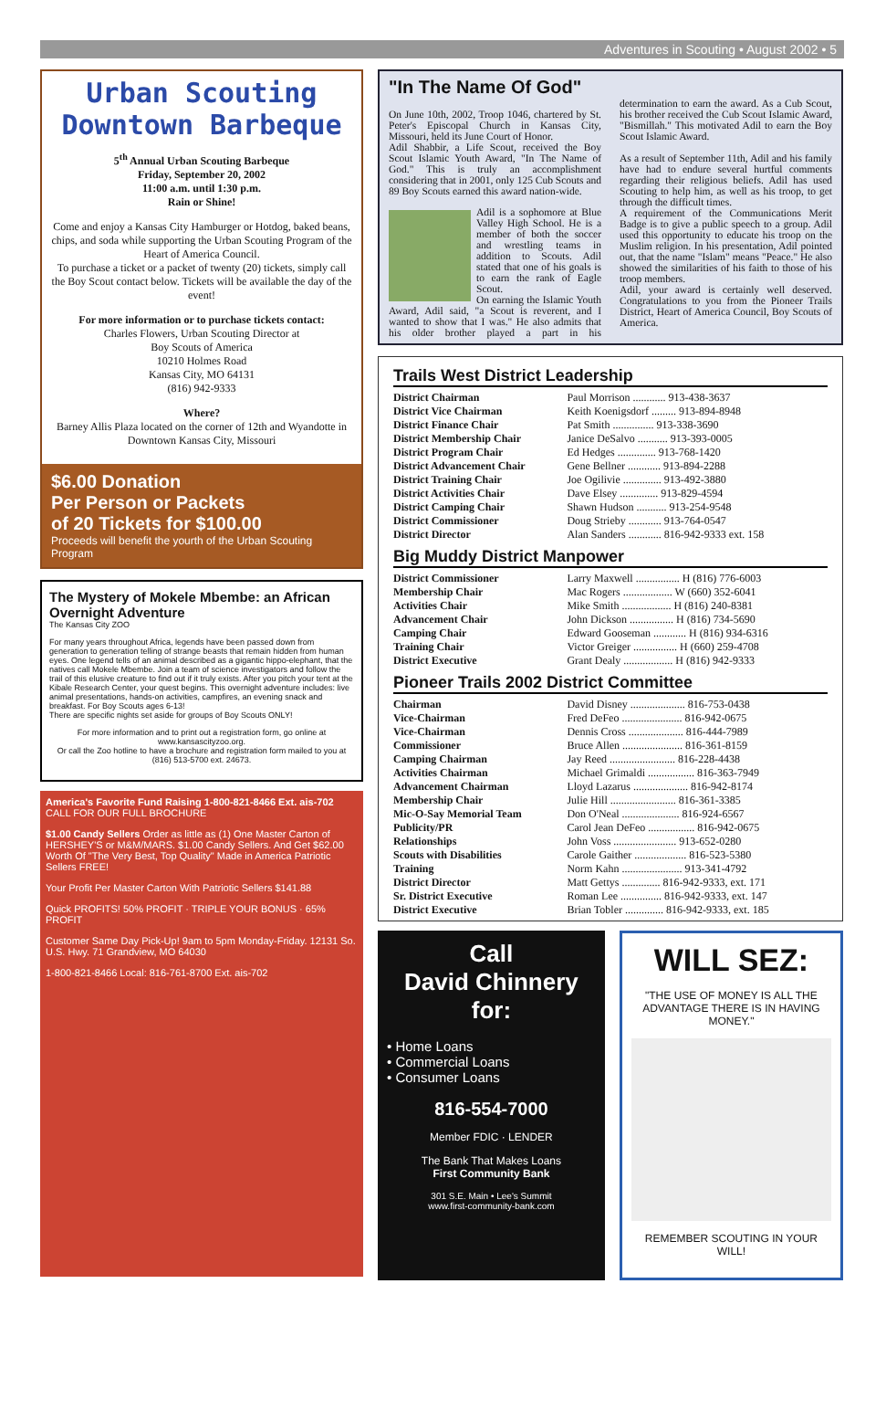Adventures in Scouting • August 2002 • 5
Urban Scouting Downtown Barbeque
5<sup>th</sup> Annual Urban Scouting Barbeque
Friday, September 20, 2002
11:00 a.m. until 1:30 p.m.
Rain or Shine!
Come and enjoy a Kansas City Hamburger or Hotdog, baked beans, chips, and soda while supporting the Urban Scouting Program of the Heart of America Council.
To purchase a ticket or a packet of twenty (20) tickets, simply call the Boy Scout contact below. Tickets will be available the day of the event!
For more information or to purchase tickets contact:
Charles Flowers, Urban Scouting Director at
Boy Scouts of America
10210 Holmes Road
Kansas City, MO 64131
(816) 942-9333
Where?
Barney Allis Plaza located on the corner of 12th and Wyandotte in Downtown Kansas City, Missouri
$6.00 Donation
Per Person or Packets
of 20 Tickets for $100.00
Proceeds will benefit the yourth of the Urban Scouting Program
The Mystery of Mokele Mbembe: an African Overnight Adventure
The Kansas City ZOO
For many years throughout Africa, legends have been passed down from generation to generation telling of strange beasts that remain hidden from human eyes. One legend tells of an animal described as a gigantic hippo-elephant, that the natives call Mokele Mbembe. Join a team of science investigators and follow the trail of this elusive creature to find out if it truly exists. After you pitch your tent at the Kibale Research Center, your quest begins. This overnight adventure includes: live animal presentations, hands-on activities, campfires, an evening snack and breakfast. For Boy Scouts ages 6-13!
There are specific nights set aside for groups of Boy Scouts ONLY!
For more information and to print out a registration form, go online at www.kansascityzoo.org.
Or call the Zoo hotline to have a brochure and registration form mailed to you at (816) 513-5700 ext. 24673.
America's Favorite Fund Raising 1-800-821-8466 Ext. ais-702
CALL FOR OUR FULL BROCHURE
$1.00 Candy Sellers Order as little as (1) One Master Carton of HERSHEY'S or M&M/MARS. $1.00 Candy Sellers. And Get $62.00 Worth Of "The Very Best, Top Quality" Made in America Patriotic Sellers FREE!
Your Profit Per Master Carton With Patriotic Sellers $141.88
Quick PROFITS! 50% PROFIT · TRIPLE YOUR BONUS · 65% PROFIT
Customer Same Day Pick-Up! 9am to 5pm Monday-Friday. 12131 So. U.S. Hwy. 71 Grandview, MO 64030
1-800-821-8466 Local: 816-761-8700 Ext. ais-702
"In The Name Of God"
On June 10th, 2002, Troop 1046, chartered by St. Peter's Episcopal Church in Kansas City, Missouri, held its June Court of Honor.
Adil Shabbir, a Life Scout, received the Boy Scout Islamic Youth Award, "In The Name of God." This is truly an accomplishment considering that in 2001, only 125 Cub Scouts and 89 Boy Scouts earned this award nation-wide.
Adil is a sophomore at Blue Valley High School. He is a member of both the soccer and wrestling teams in addition to Scouts. Adil stated that one of his goals is to earn the rank of Eagle Scout.
On earning the Islamic Youth Award, Adil said, "a Scout is reverent, and I wanted to show that I was." He also admits that his older brother played a part in his determination to earn the award. As a Cub Scout, his brother received the Cub Scout Islamic Award, "Bismillah." This motivated Adil to earn the Boy Scout Islamic Award.
As a result of September 11th, Adil and his family have had to endure several hurtful comments regarding their religious beliefs. Adil has used Scouting to help him, as well as his troop, to get through the difficult times.
A requirement of the Communications Merit Badge is to give a public speech to a group. Adil used this opportunity to educate his troop on the Muslim religion. In his presentation, Adil pointed out, that the name "Islam" means "Peace." He also showed the similarities of his faith to those of his troop members.
Adil, your award is certainly well deserved. Congratulations to you from the Pioneer Trails District, Heart of America Council, Boy Scouts of America.
Trails West District Leadership
| District Chairman | Paul Morrison ............ 913-438-3637 |
| District Vice Chairman | Keith Koenigsdorf ......... 913-894-8948 |
| District Finance Chair | Pat Smith ............... 913-338-3690 |
| District Membership Chair | Janice DeSalvo ........... 913-393-0005 |
| District Program Chair | Ed Hedges .............. 913-768-1420 |
| District Advancement Chair | Gene Bellner ............ 913-894-2288 |
| District Training Chair | Joe Ogilivie .............. 913-492-3880 |
| District Activities Chair | Dave Elsey .............. 913-829-4594 |
| District Camping Chair | Shawn Hudson ........... 913-254-9548 |
| District Commissioner | Doug Strieby ............ 913-764-0547 |
| District Director | Alan Sanders ............ 816-942-9333 ext. 158 |
Big Muddy District Manpower
| District Commissioner | Larry Maxwell ................ H (816) 776-6003 |
| Membership Chair | Mac Rogers .................. W (660) 352-6041 |
| Activities Chair | Mike Smith .................. H (816) 240-8381 |
| Advancement Chair | John Dickson ................ H (816) 734-5690 |
| Camping Chair | Edward Gooseman ............ H (816) 934-6316 |
| Training Chair | Victor Greiger ................ H (660) 259-4708 |
| District Executive | Grant Dealy .................. H (816) 942-9333 |
Pioneer Trails 2002 District Committee
| Chairman | David Disney .................... 816-753-0438 |
| Vice-Chairman | Fred DeFeo ...................... 816-942-0675 |
| Vice-Chairman | Dennis Cross .................... 816-444-7989 |
| Commissioner | Bruce Allen ...................... 816-361-8159 |
| Camping Chairman | Jay Reed ........................ 816-228-4438 |
| Activities Chairman | Michael Grimaldi ................. 816-363-7949 |
| Advancement Chairman | Lloyd Lazarus .................... 816-942-8174 |
| Membership Chair | Julie Hill ........................ 816-361-3385 |
| Mic-O-Say Memorial Team | Don O'Neal ..................... 816-924-6567 |
| Publicity/PR | Carol Jean DeFeo ................. 816-942-0675 |
| Relationships | John Voss ....................... 913-652-0280 |
| Scouts with Disabilities | Carole Gaither ................... 816-523-5380 |
| Training | Norm Kahn ...................... 913-341-4792 |
| District Director | Matt Gettys .............. 816-942-9333, ext. 171 |
| Sr. District Executive | Roman Lee ............... 816-942-9333, ext. 147 |
| District Executive | Brian Tobler .............. 816-942-9333, ext. 185 |
Call
David Chinnery
for:
• Home Loans
• Commercial Loans
• Consumer Loans
816-554-7000
Member FDIC · LENDER
The Bank That Makes Loans
First Community Bank
301 S.E. Main • Lee's Summit
www.first-community-bank.com
WILL SEZ:
"THE USE OF MONEY IS ALL THE ADVANTAGE THERE IS IN HAVING MONEY."
REMEMBER SCOUTING IN YOUR WILL!